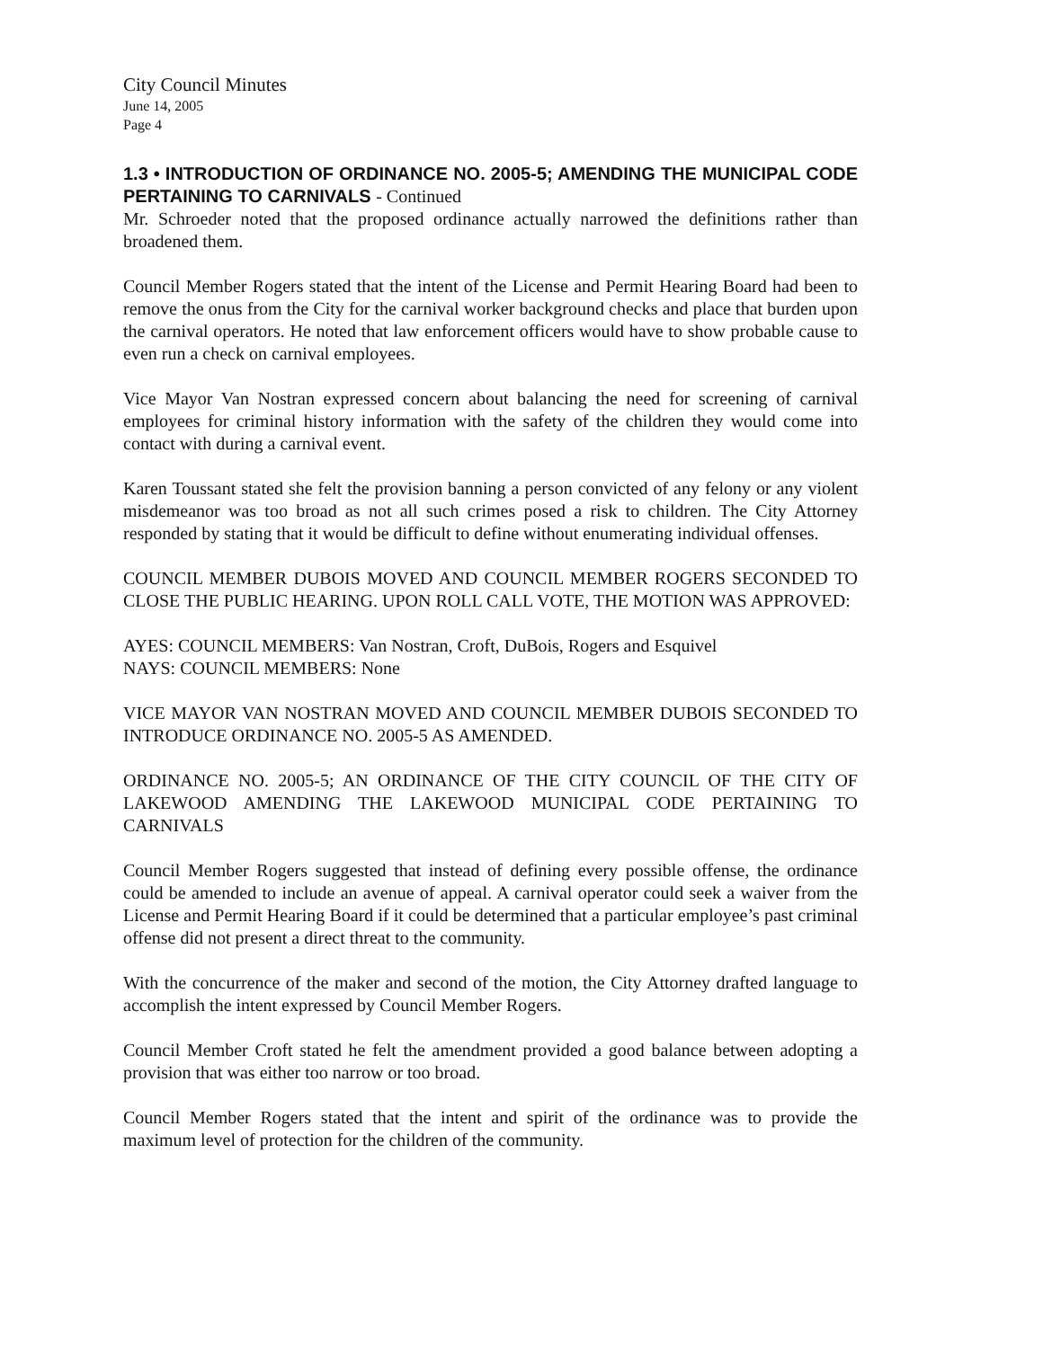City Council Minutes
June 14, 2005
Page 4
1.3 • INTRODUCTION OF ORDINANCE NO. 2005-5; AMENDING THE MUNICIPAL CODE PERTAINING TO CARNIVALS - Continued
Mr. Schroeder noted that the proposed ordinance actually narrowed the definitions rather than broadened them.
Council Member Rogers stated that the intent of the License and Permit Hearing Board had been to remove the onus from the City for the carnival worker background checks and place that burden upon the carnival operators. He noted that law enforcement officers would have to show probable cause to even run a check on carnival employees.
Vice Mayor Van Nostran expressed concern about balancing the need for screening of carnival employees for criminal history information with the safety of the children they would come into contact with during a carnival event.
Karen Toussant stated she felt the provision banning a person convicted of any felony or any violent misdemeanor was too broad as not all such crimes posed a risk to children. The City Attorney responded by stating that it would be difficult to define without enumerating individual offenses.
COUNCIL MEMBER DUBOIS MOVED AND COUNCIL MEMBER ROGERS SECONDED TO CLOSE THE PUBLIC HEARING. UPON ROLL CALL VOTE, THE MOTION WAS APPROVED:
AYES: COUNCIL MEMBERS: Van Nostran, Croft, DuBois, Rogers and Esquivel
NAYS: COUNCIL MEMBERS: None
VICE MAYOR VAN NOSTRAN MOVED AND COUNCIL MEMBER DUBOIS SECONDED TO INTRODUCE ORDINANCE NO. 2005-5 AS AMENDED.
ORDINANCE NO. 2005-5; AN ORDINANCE OF THE CITY COUNCIL OF THE CITY OF LAKEWOOD AMENDING THE LAKEWOOD MUNICIPAL CODE PERTAINING TO CARNIVALS
Council Member Rogers suggested that instead of defining every possible offense, the ordinance could be amended to include an avenue of appeal. A carnival operator could seek a waiver from the License and Permit Hearing Board if it could be determined that a particular employee’s past criminal offense did not present a direct threat to the community.
With the concurrence of the maker and second of the motion, the City Attorney drafted language to accomplish the intent expressed by Council Member Rogers.
Council Member Croft stated he felt the amendment provided a good balance between adopting a provision that was either too narrow or too broad.
Council Member Rogers stated that the intent and spirit of the ordinance was to provide the maximum level of protection for the children of the community.